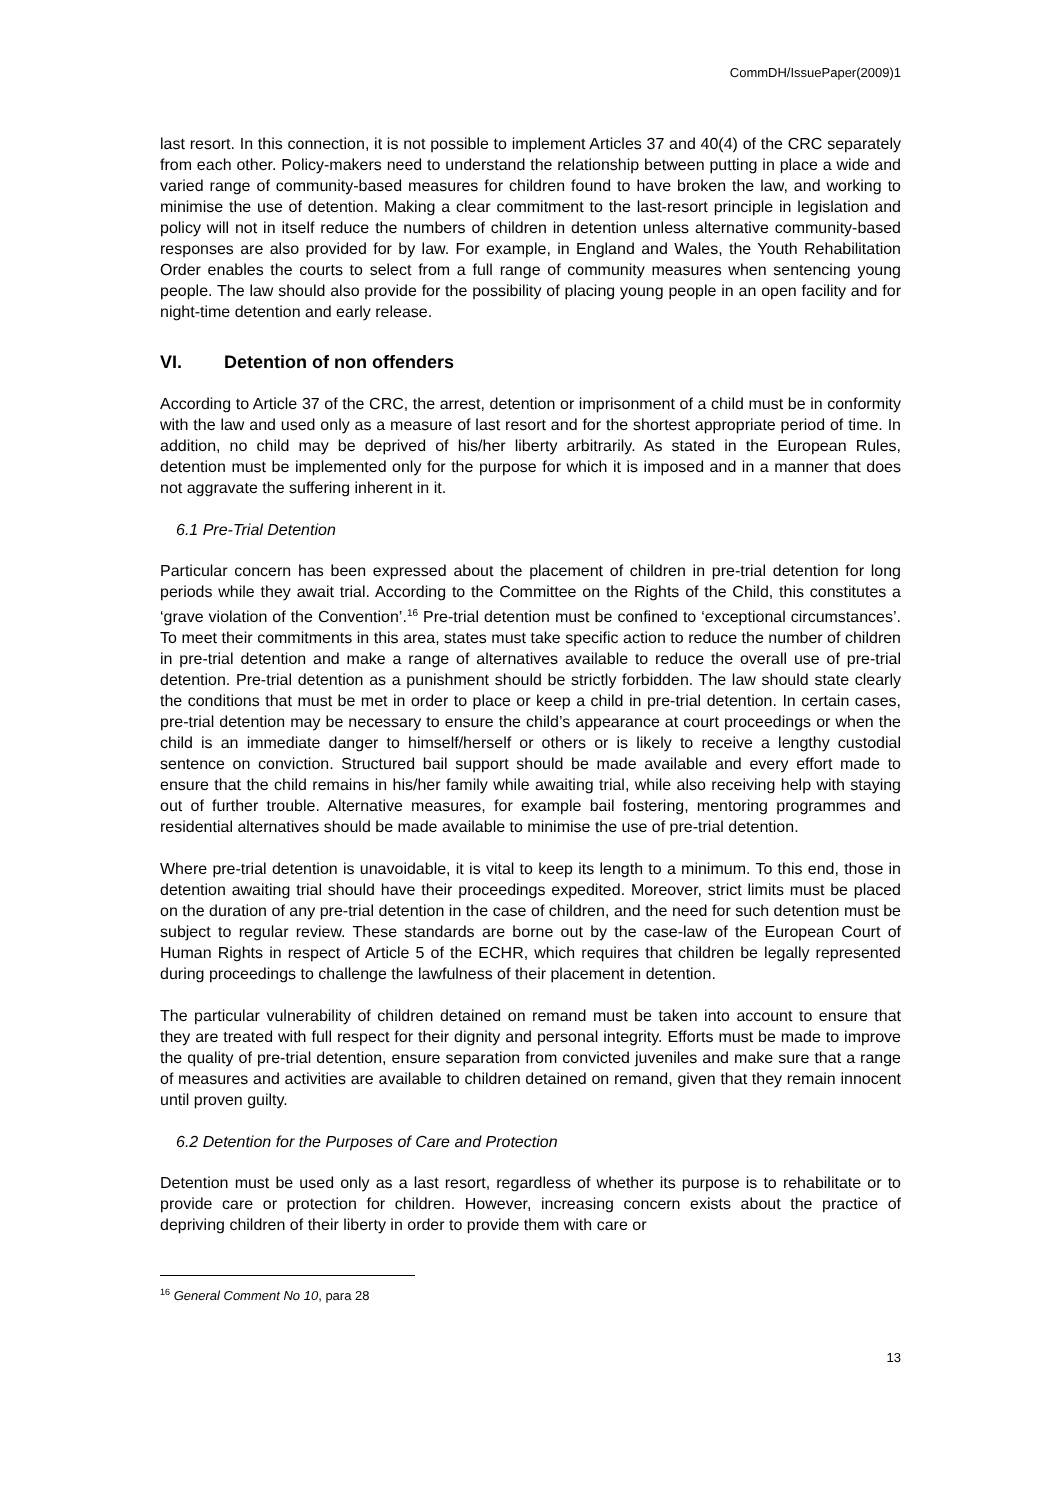CommDH/IssuePaper(2009)1
last resort. In this connection, it is not possible to implement Articles 37 and 40(4) of the CRC separately from each other. Policy-makers need to understand the relationship between putting in place a wide and varied range of community-based measures for children found to have broken the law, and working to minimise the use of detention. Making a clear commitment to the last-resort principle in legislation and policy will not in itself reduce the numbers of children in detention unless alternative community-based responses are also provided for by law. For example, in England and Wales, the Youth Rehabilitation Order enables the courts to select from a full range of community measures when sentencing young people. The law should also provide for the possibility of placing young people in an open facility and for night-time detention and early release.
VI. Detention of non offenders
According to Article 37 of the CRC, the arrest, detention or imprisonment of a child must be in conformity with the law and used only as a measure of last resort and for the shortest appropriate period of time. In addition, no child may be deprived of his/her liberty arbitrarily. As stated in the European Rules, detention must be implemented only for the purpose for which it is imposed and in a manner that does not aggravate the suffering inherent in it.
6.1 Pre-Trial Detention
Particular concern has been expressed about the placement of children in pre-trial detention for long periods while they await trial. According to the Committee on the Rights of the Child, this constitutes a ‘grave violation of the Convention’.<sup>16</sup> Pre-trial detention must be confined to ‘exceptional circumstances’. To meet their commitments in this area, states must take specific action to reduce the number of children in pre-trial detention and make a range of alternatives available to reduce the overall use of pre-trial detention. Pre-trial detention as a punishment should be strictly forbidden. The law should state clearly the conditions that must be met in order to place or keep a child in pre-trial detention. In certain cases, pre-trial detention may be necessary to ensure the child’s appearance at court proceedings or when the child is an immediate danger to himself/herself or others or is likely to receive a lengthy custodial sentence on conviction. Structured bail support should be made available and every effort made to ensure that the child remains in his/her family while awaiting trial, while also receiving help with staying out of further trouble. Alternative measures, for example bail fostering, mentoring programmes and residential alternatives should be made available to minimise the use of pre-trial detention.
Where pre-trial detention is unavoidable, it is vital to keep its length to a minimum. To this end, those in detention awaiting trial should have their proceedings expedited. Moreover, strict limits must be placed on the duration of any pre-trial detention in the case of children, and the need for such detention must be subject to regular review. These standards are borne out by the case-law of the European Court of Human Rights in respect of Article 5 of the ECHR, which requires that children be legally represented during proceedings to challenge the lawfulness of their placement in detention.
The particular vulnerability of children detained on remand must be taken into account to ensure that they are treated with full respect for their dignity and personal integrity. Efforts must be made to improve the quality of pre-trial detention, ensure separation from convicted juveniles and make sure that a range of measures and activities are available to children detained on remand, given that they remain innocent until proven guilty.
6.2 Detention for the Purposes of Care and Protection
Detention must be used only as a last resort, regardless of whether its purpose is to rehabilitate or to provide care or protection for children. However, increasing concern exists about the practice of depriving children of their liberty in order to provide them with care or
<sup>16</sup> General Comment No 10, para 28
13